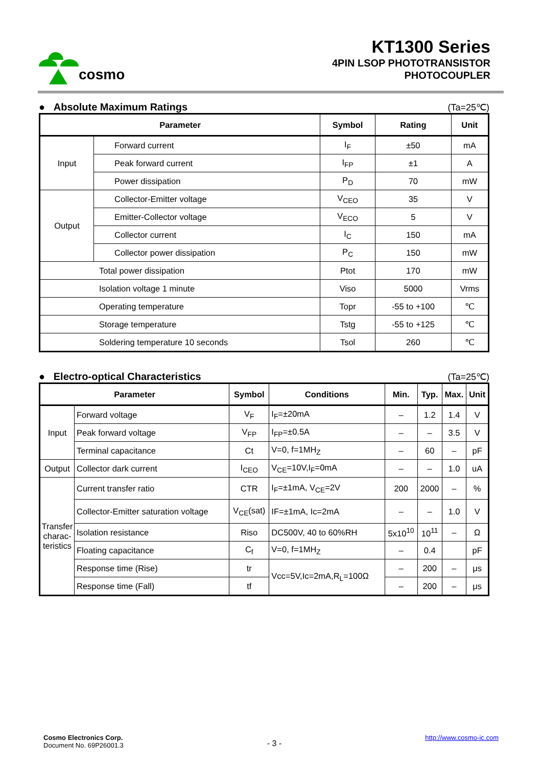cosmo
KT1300 Series
4PIN LSOP PHOTOTRANSISTOR
PHOTOCOUPLER
● Absolute Maximum Ratings (Ta=25℃)
| Parameter | | Symbol | Rating | Unit |
| --- | --- | --- | --- | --- |
| Input | Forward current | I<sub>F</sub> | ±50 | mA |
| | Peak forward current | I<sub>FP</sub> | ±1 | A |
| | Power dissipation | P<sub>D</sub> | 70 | mW |
| Output | Collector-Emitter voltage | V<sub>CEO</sub> | 35 | V |
| | Emitter-Collector voltage | V<sub>ECO</sub> | 5 | V |
| | Collector current | I<sub>C</sub> | 150 | mA |
| | Collector power dissipation | P<sub>C</sub> | 150 | mW |
| Total power dissipation | | Ptot | 170 | mW |
| Isolation voltage 1 minute | | Viso | 5000 | Vrms |
| Operating temperature | | Topr | -55 to +100 | ℃ |
| Storage temperature | | Tstg | -55 to +125 | ℃ |
| Soldering temperature 10 seconds | | Tsol | 260 | ℃ |
● Electro-optical Characteristics (Ta=25℃)
| Parameter | | Symbol | Conditions | Min. | Typ. | Max. | Unit |
| --- | --- | --- | --- | --- | --- | --- | --- |
| Input | Forward voltage | V<sub>F</sub> | I<sub>F</sub>=±20mA | – | 1.2 | 1.4 | V |
| | Peak forward voltage | V<sub>FP</sub> | I<sub>FP</sub>=±0.5A | – | – | 3.5 | V |
| | Terminal capacitance | Ct | V=0, f=1MH<sub>Z</sub> | – | 60 | – | pF |
| Output | Collector dark current | I<sub>CEO</sub> | V<sub>CE</sub>=10V,I<sub>F</sub>=0mA | – | – | 1.0 | uA |
| Transfer charac-teristics | Current transfer ratio | CTR | I<sub>F</sub>=±1mA, V<sub>CE</sub>=2V | 200 | 2000 | – | % |
| | Collector-Emitter saturation voltage | V<sub>CE</sub>(sat) | IF=±1mA, Ic=2mA | – | – | 1.0 | V |
| | Isolation resistance | Riso | DC500V, 40 to 60%RH | 5x10<sup>10</sup> | 10<sup>11</sup> | – | Ω |
| | Floating capacitance | C<sub>f</sub> | V=0, f=1MH<sub>Z</sub> | – | 0.4 | | pF |
| | Response time (Rise) | tr | Vcc=5V,Ic=2mA,R<sub>L</sub>=100Ω | – | 200 | – | μs |
| | Response time (Fall) | tf | | – | 200 | – | μs |
Cosmo Electronics Corp.
Document No. 69P26001.3
- 3 -
http://www.cosmo-ic.com